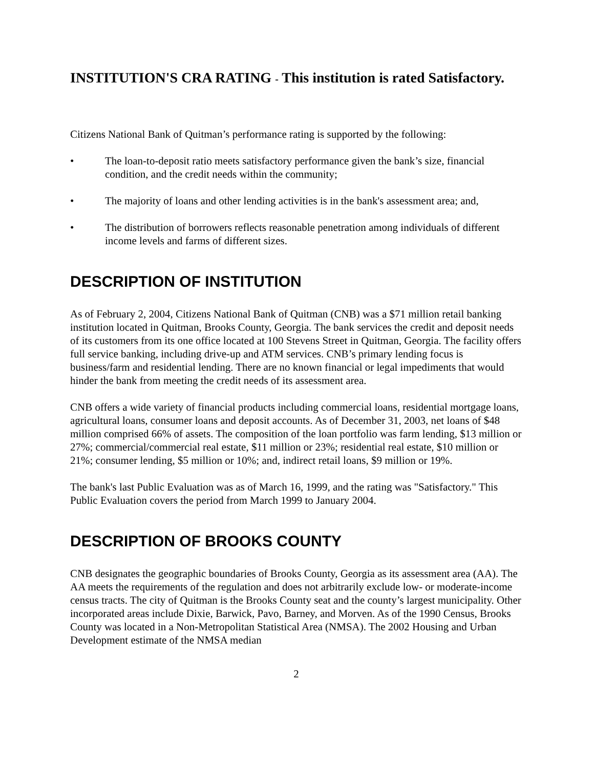INSTITUTION'S CRA RATING - This institution is rated Satisfactory.
Citizens National Bank of Quitman’s performance rating is supported by the following:
• The loan-to-deposit ratio meets satisfactory performance given the bank’s size, financial condition, and the credit needs within the community;
• The majority of loans and other lending activities is in the bank's assessment area; and,
• The distribution of borrowers reflects reasonable penetration among individuals of different income levels and farms of different sizes.
DESCRIPTION OF INSTITUTION
As of February 2, 2004, Citizens National Bank of Quitman (CNB) was a $71 million retail banking institution located in Quitman, Brooks County, Georgia. The bank services the credit and deposit needs of its customers from its one office located at 100 Stevens Street in Quitman, Georgia. The facility offers full service banking, including drive-up and ATM services. CNB’s primary lending focus is business/farm and residential lending. There are no known financial or legal impediments that would hinder the bank from meeting the credit needs of its assessment area.
CNB offers a wide variety of financial products including commercial loans, residential mortgage loans, agricultural loans, consumer loans and deposit accounts. As of December 31, 2003, net loans of $48 million comprised 66% of assets. The composition of the loan portfolio was farm lending, $13 million or 27%; commercial/commercial real estate, $11 million or 23%; residential real estate, $10 million or 21%; consumer lending, $5 million or 10%; and, indirect retail loans, $9 million or 19%.
The bank's last Public Evaluation was as of March 16, 1999, and the rating was "Satisfactory." This Public Evaluation covers the period from March 1999 to January 2004.
DESCRIPTION OF BROOKS COUNTY
CNB designates the geographic boundaries of Brooks County, Georgia as its assessment area (AA). The AA meets the requirements of the regulation and does not arbitrarily exclude low- or moderate-income census tracts. The city of Quitman is the Brooks County seat and the county’s largest municipality. Other incorporated areas include Dixie, Barwick, Pavo, Barney, and Morven. As of the 1990 Census, Brooks County was located in a Non-Metropolitan Statistical Area (NMSA). The 2002 Housing and Urban Development estimate of the NMSA median
2